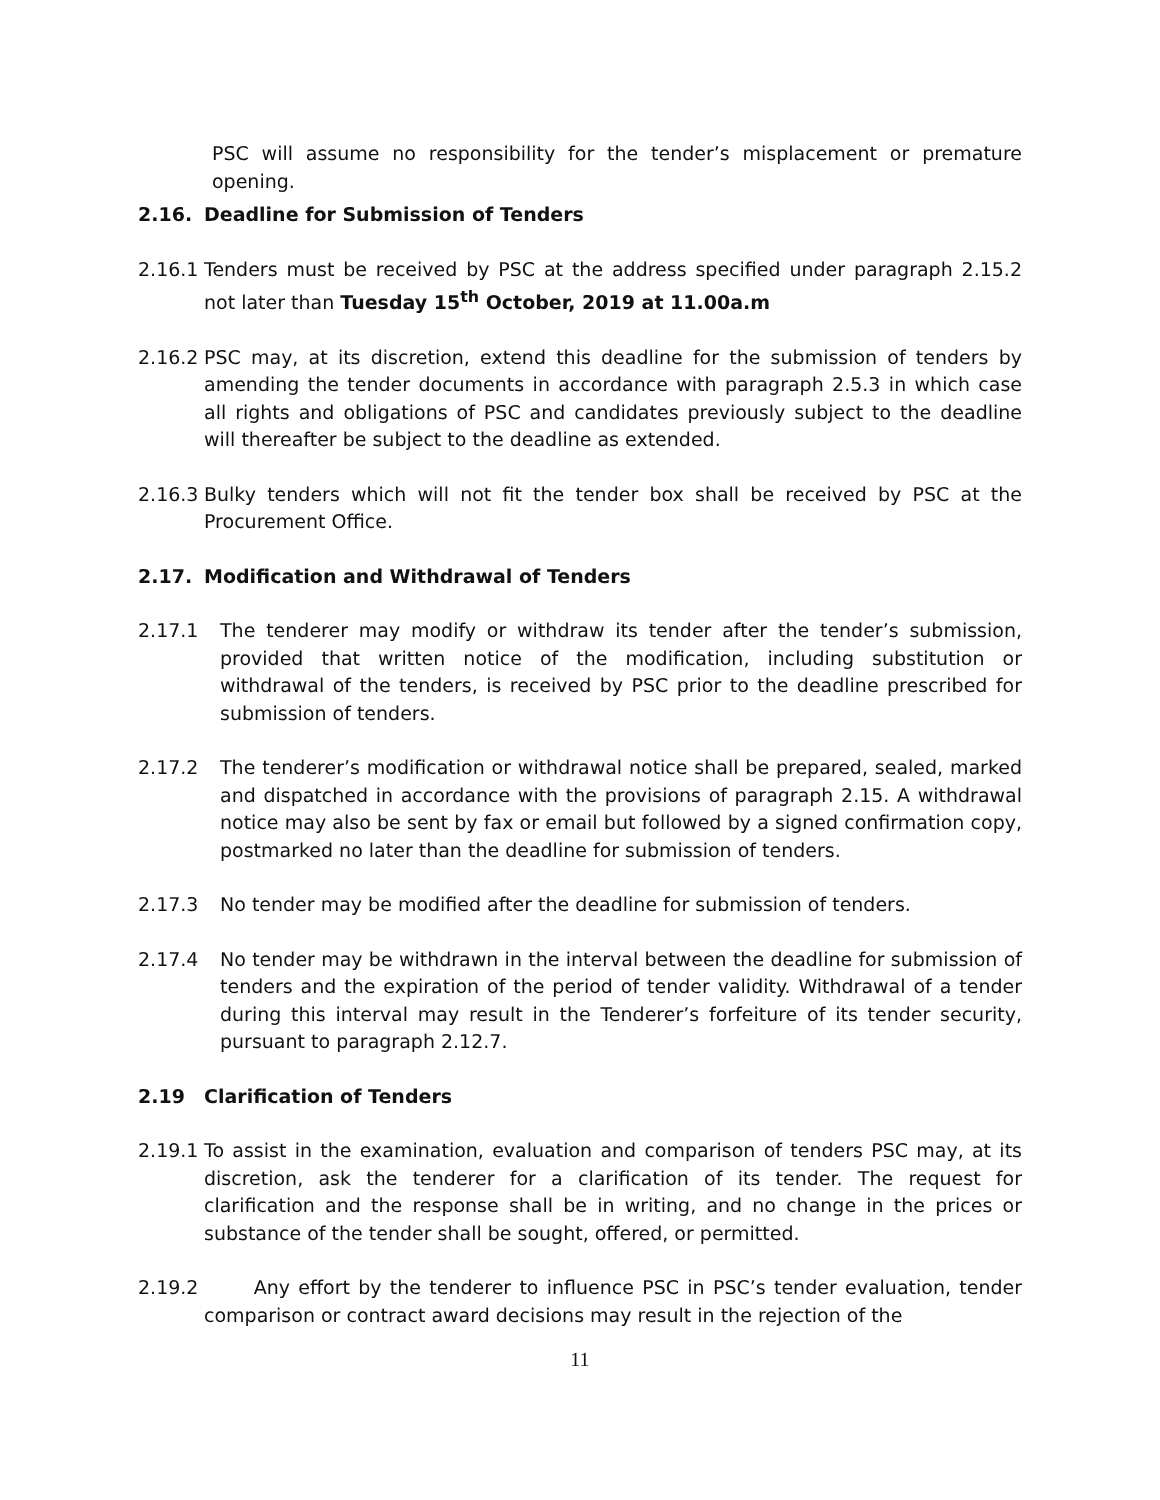PSC will assume no responsibility for the tender’s misplacement or premature opening.
2.16. Deadline for Submission of Tenders
2.16.1 Tenders must be received by PSC at the address specified under paragraph 2.15.2 not later than Tuesday 15<sup>th</sup> October, 2019 at 11.00a.m
2.16.2 PSC may, at its discretion, extend this deadline for the submission of tenders by amending the tender documents in accordance with paragraph 2.5.3 in which case all rights and obligations of PSC and candidates previously subject to the deadline will thereafter be subject to the deadline as extended.
2.16.3 Bulky tenders which will not fit the tender box shall be received by PSC at the Procurement Office.
2.17. Modification and Withdrawal of Tenders
2.17.1 The tenderer may modify or withdraw its tender after the tender’s submission, provided that written notice of the modification, including substitution or withdrawal of the tenders, is received by PSC prior to the deadline prescribed for submission of tenders.
2.17.2 The tenderer’s modification or withdrawal notice shall be prepared, sealed, marked and dispatched in accordance with the provisions of paragraph 2.15. A withdrawal notice may also be sent by fax or email but followed by a signed confirmation copy, postmarked no later than the deadline for submission of tenders.
2.17.3 No tender may be modified after the deadline for submission of tenders.
2.17.4 No tender may be withdrawn in the interval between the deadline for submission of tenders and the expiration of the period of tender validity. Withdrawal of a tender during this interval may result in the Tenderer’s forfeiture of its tender security, pursuant to paragraph 2.12.7.
2.19 Clarification of Tenders
2.19.1 To assist in the examination, evaluation and comparison of tenders PSC may, at its discretion, ask the tenderer for a clarification of its tender. The request for clarification and the response shall be in writing, and no change in the prices or substance of the tender shall be sought, offered, or permitted.
2.19.2 Any effort by the tenderer to influence PSC in PSC’s tender evaluation, tender comparison or contract award decisions may result in the rejection of the
11